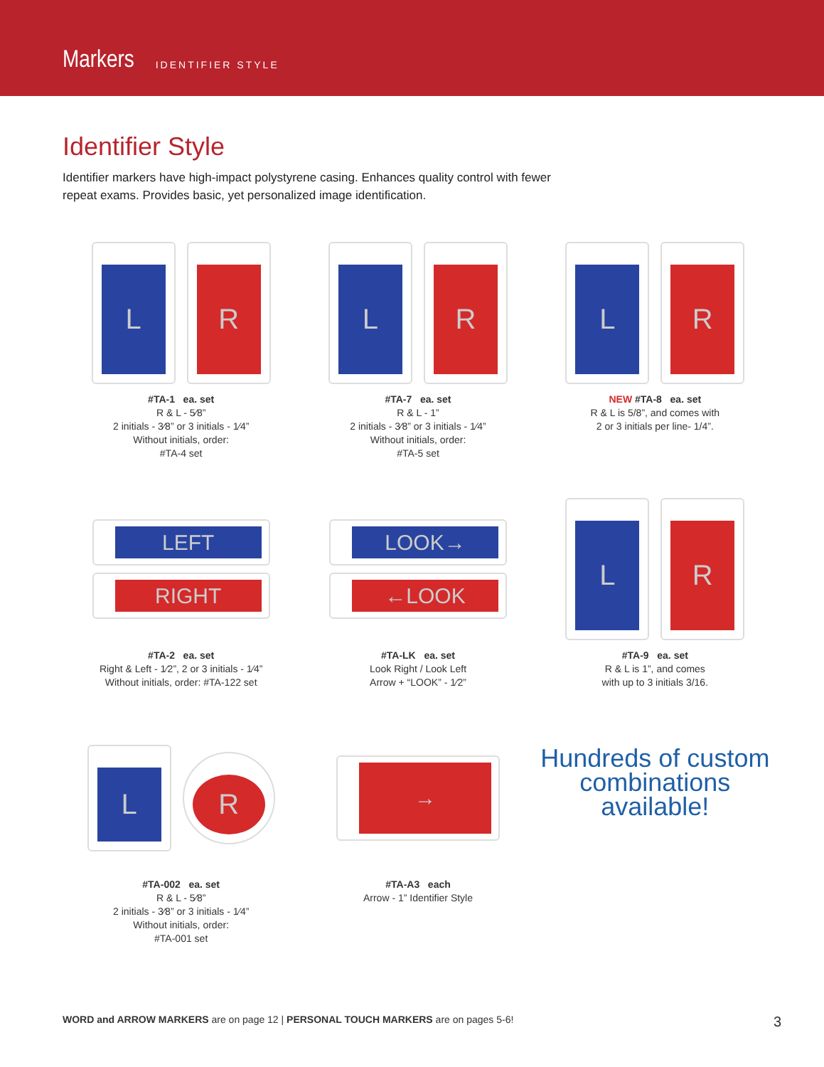Markers IDENTIFIER STYLE
Identifier Style
Identifier markers have high-impact polystyrene casing. Enhances quality control with fewer repeat exams. Provides basic, yet personalized image identification.
L R
#TA-1 ea. set
R & L - 5⁄8”
2 initials - 3⁄8” or 3 initials - 1⁄4”
Without initials, order:
#TA-4 set
L R
#TA-7 ea. set
R & L - 1”
2 initials - 3⁄8” or 3 initials - 1⁄4”
Without initials, order:
#TA-5 set
L R
NEW #TA-8 ea. set
R & L is 5/8”, and comes with
2 or 3 initials per line- 1/4”.
LEFT
RIGHT
#TA-2 ea. set
Right & Left - 1⁄2”, 2 or 3 initials - 1⁄4”
Without initials, order: #TA-122 set
LOOK→
←LOOK
#TA-LK ea. set
Look Right / Look Left
Arrow + “LOOK” - 1⁄2”
L R
#TA-9 ea. set
R & L is 1”, and comes
with up to 3 initials 3/16.
L
R
#TA-002 ea. set
R & L - 5⁄8”
2 initials - 3⁄8” or 3 initials - 1⁄4”
Without initials, order:
#TA-001 set
→
#TA-A3 each
Arrow - 1” Identifier Style
Hundreds of custom combinations available!
WORD and ARROW MARKERS are on page 12 | PERSONAL TOUCH MARKERS are on pages 5-6! 3